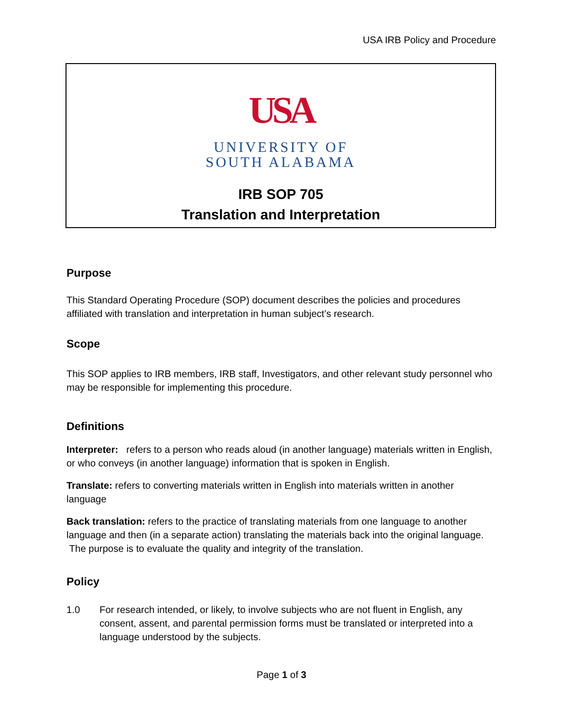USA IRB Policy and Procedure
USA
UNIVERSITY OF
SOUTH ALABAMA
IRB SOP 705
Translation and Interpretation
Purpose
This Standard Operating Procedure (SOP) document describes the policies and procedures affiliated with translation and interpretation in human subject’s research.
Scope
This SOP applies to IRB members, IRB staff, Investigators, and other relevant study personnel who may be responsible for implementing this procedure.
Definitions
Interpreter: refers to a person who reads aloud (in another language) materials written in English, or who conveys (in another language) information that is spoken in English.
Translate: refers to converting materials written in English into materials written in another language
Back translation: refers to the practice of translating materials from one language to another language and then (in a separate action) translating the materials back into the original language. The purpose is to evaluate the quality and integrity of the translation.
Policy
1.0 For research intended, or likely, to involve subjects who are not fluent in English, any consent, assent, and parental permission forms must be translated or interpreted into a language understood by the subjects.
Page 1 of 3